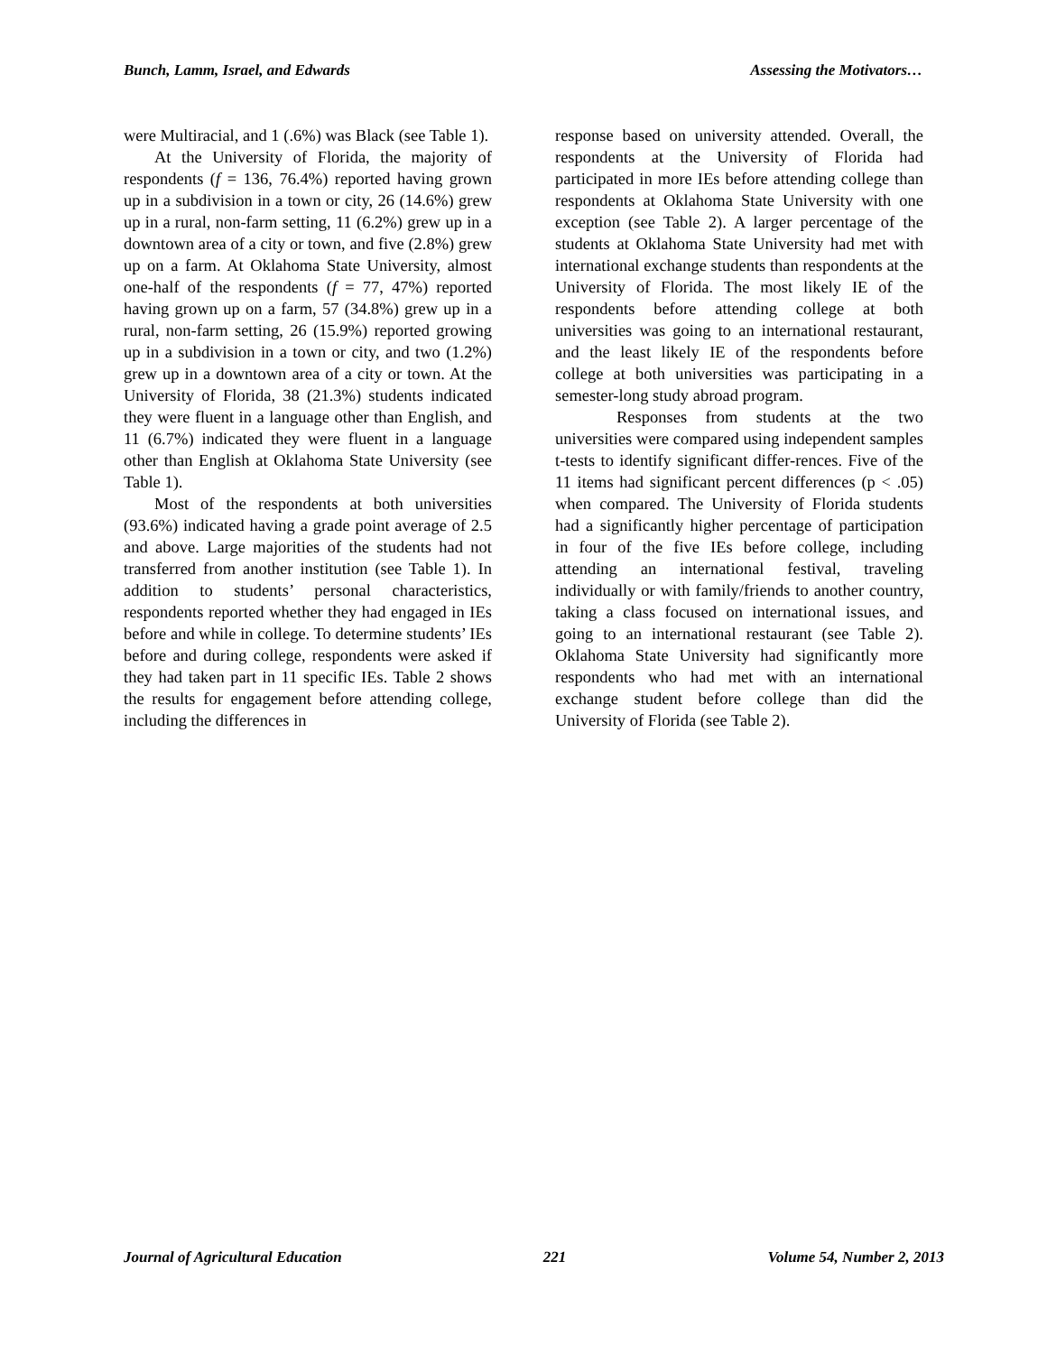Bunch, Lamm, Israel, and Edwards Assessing the Motivators…
were Multiracial, and 1 (.6%) was Black (see Table 1).
At the University of Florida, the majority of respondents (f = 136, 76.4%) reported having grown up in a subdivision in a town or city, 26 (14.6%) grew up in a rural, non-farm setting, 11 (6.2%) grew up in a downtown area of a city or town, and five (2.8%) grew up on a farm. At Oklahoma State University, almost one-half of the respondents (f = 77, 47%) reported having grown up on a farm, 57 (34.8%) grew up in a rural, non-farm setting, 26 (15.9%) reported growing up in a subdivision in a town or city, and two (1.2%) grew up in a downtown area of a city or town. At the University of Florida, 38 (21.3%) students indicated they were fluent in a language other than English, and 11 (6.7%) indicated they were fluent in a language other than English at Oklahoma State University (see Table 1).
Most of the respondents at both universities (93.6%) indicated having a grade point average of 2.5 and above. Large majorities of the students had not transferred from another institution (see Table 1). In addition to students’ personal characteristics, respondents reported whether they had engaged in IEs before and while in college. To determine students’ IEs before and during college, respondents were asked if they had taken part in 11 specific IEs. Table 2 shows the results for engagement before attending college, including the differences in
response based on university attended. Overall, the respondents at the University of Florida had participated in more IEs before attending college than respondents at Oklahoma State University with one exception (see Table 2). A larger percentage of the students at Oklahoma State University had met with international exchange students than respondents at the University of Florida. The most likely IE of the respondents before attending college at both universities was going to an international restaurant, and the least likely IE of the respondents before college at both universities was participating in a semester-long study abroad program.
Responses from students at the two universities were compared using independent samples t-tests to identify significant differ-rences. Five of the 11 items had significant percent differences (p < .05) when compared. The University of Florida students had a significantly higher percentage of participation in four of the five IEs before college, including attending an international festival, traveling individually or with family/friends to another country, taking a class focused on international issues, and going to an international restaurant (see Table 2). Oklahoma State University had significantly more respondents who had met with an international exchange student before college than did the University of Florida (see Table 2).
Journal of Agricultural Education 221 Volume 54, Number 2, 2013